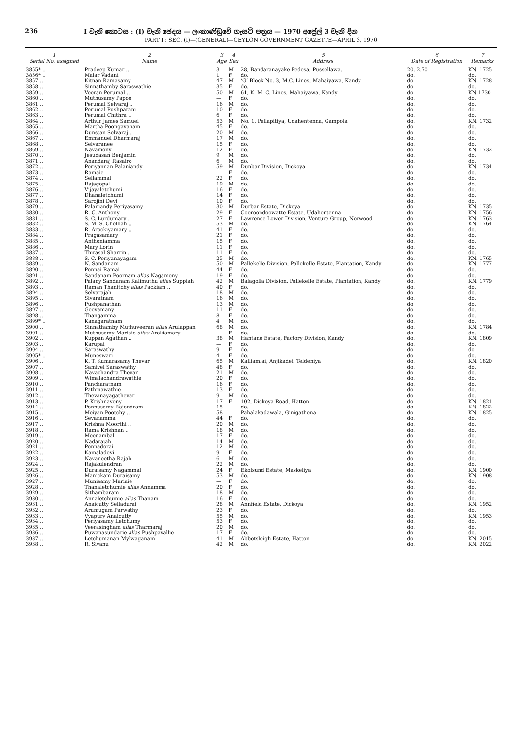236 I වැනි කොටස : (I) වැනි ඡෙදය — ලංකාණ්ඩුවේ ගැසට් පත්‍රය — 1970 අප්‍රේල් 3 වැනි දින
PART I : SEC. (I)—(GENERAL)—CEYLON GOVERNMENT GAZETTE—APRIL 3, 1970
| 1 Serial No. assigned | 2 Name | 3 Age | 4 Sex | 5 Address | 6 Date of Registration | 7 Remarks |
| --- | --- | --- | --- | --- | --- | --- |
| 3855* .. | Pradeep Kumar .. | 3 | M | 28, Bandaranayake Pedesa, Pussellawa. | 20. 2.70 | KN. 1725 |
| 3856* .. | Malar Vadani | 1 | F | do. | do. | do. |
| 3857 .. | Kitnan Ramasamy | 47 | M | ‘G’ Block No. 3, M.C. Lines, Mahaiyawa, Kandy | do. | KN. 1728 |
| 3858 .. | Sinnathamby Saraswathie | 35 | F | do. | do. | do. |
| 3859 .. | Veeran Perumal .. | 50 | M | 61, K. M. C. Lines, Mahaiyawa, Kandy | do. | KN 1730 |
| 3860 .. | Muthusamy Papoo | — | F | do. | do. | do. |
| 3861 .. | Perumal Selvaraj .. | 16 | M | do. | do. | do. |
| 3862 .. | Perumal Pushparani | 10 | F | do. | do. | do. |
| 3863 .. | Perumal Chithra .. | 6 | F | do. | do. | do. |
| 3864 .. | Arthur James Samuel | 53 | M | No. 1, Pellapitiya, Udahentenna, Gampola | do. | KN. 1732 |
| 3865 .. | Martha Poongavanam | 45 | F | do. | do. | do. |
| 3866 .. | Dunstan Selvaraj .. | 20 | M | do. | do. | do. |
| 3867 .. | Emmanuel Dharmaraj | 17 | M | do. | do. | do. |
| 3868 .. | Selvaranee | 15 | F | do. | do. | do. |
| 3869 .. | Navamony | 12 | F | do. | do. | KN. 1732 |
| 3870 .. | Jesudasan Benjamin | 9 | M | do. | do. | do. |
| 3871 .. | Anandaraj Rasairo | 6 | M | do. | do. | do. |
| 3872 .. | Periyannan Palaniandy | 59 | M | Dunbar Division, Dickoya | do. | KN. 1734 |
| 3873 .. | Ramaie | — | F | do. | do. | do. |
| 3874 .. | Sellammal | 22 | F | do. | do. | do. |
| 3875 .. | Rajagopal | 19 | M | do. | do. | do. |
| 3876 .. | Vijayaletchumi | 16 | F | do. | do. | do. |
| 3877 .. | Dhanaletchumi | 14 | F | do. | do. | do. |
| 3878 .. | Sarojini Devi | 10 | F | do. | do. | do. |
| 3879 .. | Palaniandy Periyasamy | 30 | M | Durbar Estate, Dickoya | do. | KN. 1735 |
| 3880 .. | R. C. Anthony | 29 | F | Cooroondoowatte Estate, Udahentenna | do. | KN. 1756 |
| 3881 .. | S. C. Lurdumary .. | 27 | F | Lawrence Lower Division, Venture Group, Norwood | do. | KN. 1763 |
| 3882 .. | S. M. S. Chelliah .. | 53 | M | do. | do. | KN. 1764 |
| 3883 .. | R. Arockiyamary .. | 41 | F | do. | do. | do. |
| 3884 .. | Pragasamary | 21 | F | do. | do. | do. |
| 3885 .. | Anthoniamma | 15 | F | do. | do. | do. |
| 3886 .. | Mary Lorin | 11 | F | do. | do. | do. |
| 3887 .. | Thirasal Sharrin .. | 11 | F | do. | do. | do. |
| 3888 .. | S. C. Periyanayagam | 25 | M | do. | do. | KN. 1765 |
| 3889 .. | N. Sandanam | 50 | M | Pallekelle Division, Pallekelle Estate, Plantation, Kandy | do. | KN. 1777 |
| 3890 .. | Ponnai Ramai | 44 | F | do. | do. | do. |
| 3891 .. | Sandanam Poornam alias Nagamony | 19 | F | do. | do. | do. |
| 3892 .. | Palany Sandanam Kalimuthu alias Suppiah | 42 | M | Balagolla Division, Pallekelle Estate, Plantation, Kandy | do. | KN. 1779 |
| 3893 .. | Raman Thanitchy alias Packiam .. | 40 | F | do. | do. | do. |
| 3894 .. | Selvarajah | 18 | M | do. | do. | do. |
| 3895 .. | Sivaratnam | 16 | M | do. | do. | do. |
| 3896 .. | Pushpanathan | 13 | M | do. | do | do. |
| 3897 .. | Geevamany | 11 | F | do. | do. | do. |
| 3898 .. | Thangamma | 8 | F | do. | do. | do. |
| 3899* .. | Kanagaratnam | 4 | M | do. | do. | do. |
| 3900 .. | Sinnathamby Muthuveeran alias Arulappan | 68 | M | do. | do. | KN. 1784 |
| 3901 .. | Muthusamy Mariaie alias Arokiamary | — | F | do. | do. | do. |
| 3902 .. | Kuppan Agathan .. | 38 | M | Hantane Estate, Factory Division, Kandy | do. | KN. 1809 |
| 3903 .. | Karupai | — | F | do. | do. | do. |
| 3904 .. | Saraswathy | 9 | F | do. | do. | do |
| 3905* .. | Muneswari | 4 | F | do. | do. | do. |
| 3906 .. | K. T. Kumarasamy Thevar | 65 | M | Kalliamlai, Anjikadei, Teldeniya | do. | KN. 1820 |
| 3907 .. | Samivel Saraswathy | 48 | F | do. | do. | do. |
| 3908 .. | Navachandra Thevar | 21 | M | do. | do. | do. |
| 3909 .. | Wimalachandrawathie | 20 | F | do. | do. | do. |
| 3910 .. | Pancharatnam | 16 | F | do. | do. | do. |
| 3911 .. | Pathmawathie | 13 | F | do. | do. | do. |
| 3912 .. | Thevanayagathevar | 9 | M | do. | do. | do. |
| 3913 .. | P. Krishnaveny | 17 | F | 102, Dickoya Road, Hatton | do. | KN. 1821 |
| 3914 .. | Ponnusamy Rajendram | 15 | — | do. | do. | KN. 1822 |
| 3915 .. | Meiyan Pootchy .. | 58 | — | Pahalakadawala, Ginigathena | do. | KN. 1825 |
| 3916 .. | Sevanamma | 44 | F | do. | do. | do. |
| 3917 .. | Krishna Moorthi .. | 20 | M | do. | do. | do. |
| 3918 .. | Rama Krishnan .. | 18 | M | do. | do. | do. |
| 3919 .. | Meenambal | 17 | F | do. | do. | do. |
| 3920 .. | Nadarajah | 14 | M | do. | do. | do. |
| 3921 .. | Ponnadorai | 12 | M | do. | do. | do. |
| 3922 .. | Kamaladevi | 9 | F | do. | do. | do. |
| 3923 .. | Navaneetha Rajah | 6 | M | do. | do. | do. |
| 3924 .. | Rajakulendran | 22 | M | do. | do. | do. |
| 3925 .. | Duraisamy Nagammal | 24 | F | Ekolsund Estate, Maskeliya | do. | KN. 1900 |
| 3926 .. | Manickam Duraisamy | 53 | M | do. | do. | KN. 1908 |
| 3927 .. | Munisamy Mariaie | — | F | do. | do. | do. |
| 3928 .. | Thanaletchumie alias Annamma | 20 | F | do. | do. | do. |
| 3929 .. | Sithambaram | 18 | M | do. | do. | do. |
| 3930 .. | Annaletchumie alias Thanam | 16 | F | do. | do. | do. |
| 3931 .. | Anaicutty Selladurai | 28 | M | Annfield Estate, Dickoya | do. | KN. 1952 |
| 3932 .. | Arumugam Parwathy | 23 | F | do. | do. | do. |
| 3933 .. | Vyapury Anaicutty | 55 | M | do. | do. | KN. 1953 |
| 3934 .. | Periyasamy Letchumy | 53 | F | do. | do. | do. |
| 3935 .. | Veerasingham alias Tharmaraj | 20 | M | do. | do. | do. |
| 3936 .. | Puwanasundarie alias Pushpavallie | 17 | F | do. | do. | do. |
| 3937 .. | Letchumanan Mylwaganam | 41 | M | Abbotsleigh Estate, Hatton | do. | KN. 2015 |
| 3938 .. | R. Sivanu | 42 | M | do. | do. | KN. 2022 |